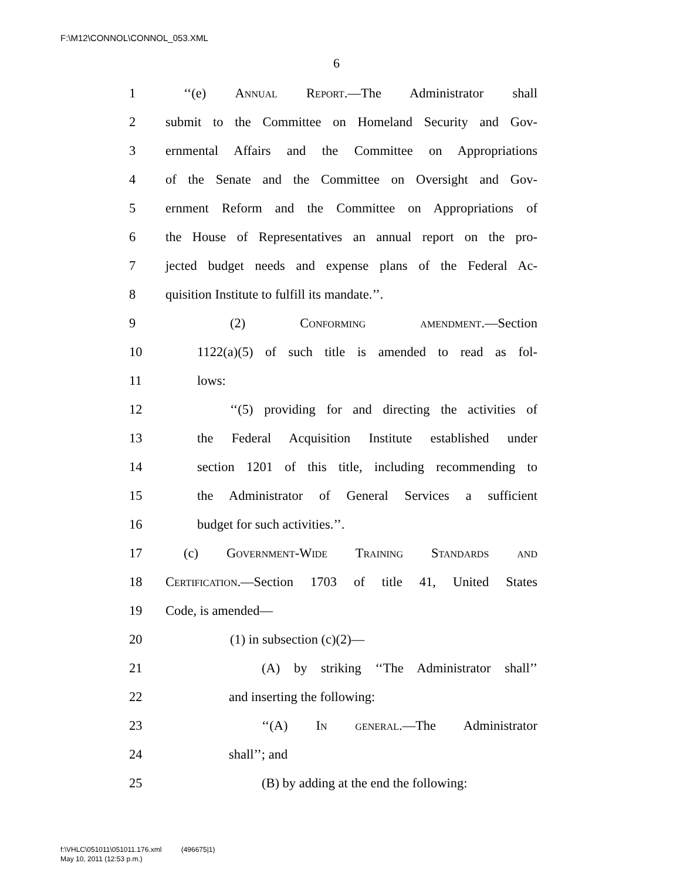F:\M12\CONNOL\CONNOL_053.XML
6
1 ‘‘(e) Annual Report.—The Administrator shall
2 submit to the Committee on Homeland Security and Gov-
3 ernmental Affairs and the Committee on Appropriations
4 of the Senate and the Committee on Oversight and Gov-
5 ernment Reform and the Committee on Appropriations of
6 the House of Representatives an annual report on the pro-
7 jected budget needs and expense plans of the Federal Ac-
8 quisition Institute to fulfill its mandate.’’.
9 (2) Conforming amendment.—Section
10 1122(a)(5) of such title is amended to read as fol-
11 lows:
12 ‘‘(5) providing for and directing the activities of
13 the Federal Acquisition Institute established under
14 section 1201 of this title, including recommending to
15 the Administrator of General Services a sufficient
16 budget for such activities.’’.
17 (c) Government-Wide Training Standards and
18 Certification.—Section 1703 of title 41, United States
19 Code, is amended—
20 (1) in subsection (c)(2)—
21 (A) by striking ‘‘The Administrator shall’’
22 and inserting the following:
23 ‘‘(A) In general.—The Administrator
24 shall’’; and
25 (B) by adding at the end the following:
f:\VHLC\051011\051011.176.xml (496675|1)
May 10, 2011 (12:53 p.m.)